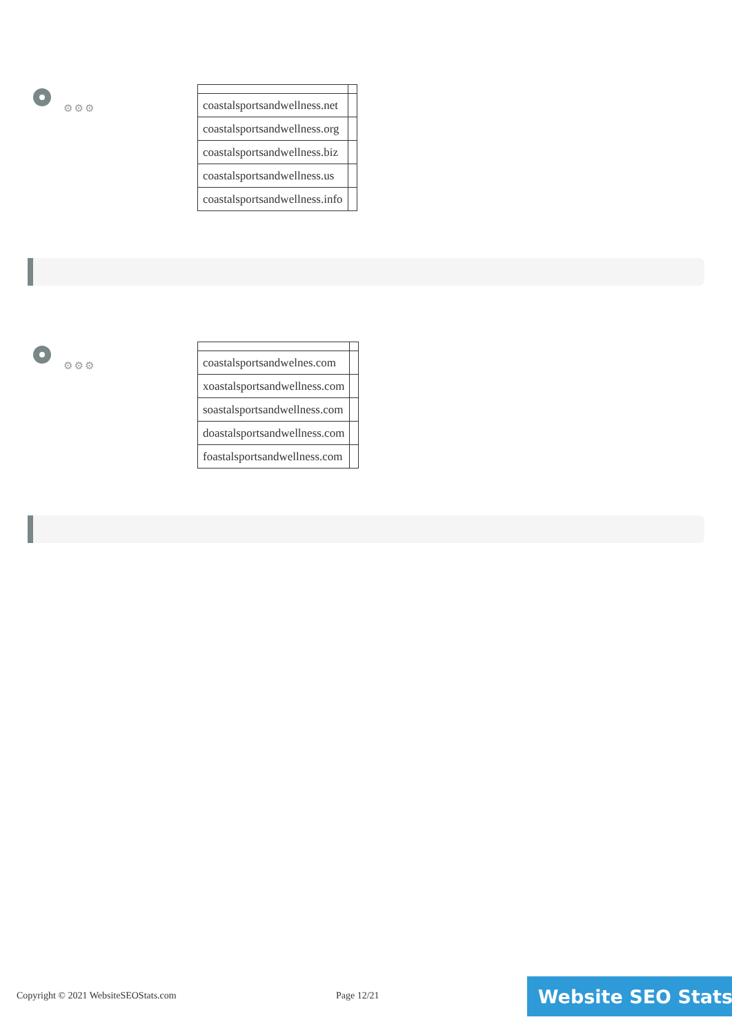⚙⚙⚙
| coastalsportsandwellness.net | |
| coastalsportsandwellness.org | |
| coastalsportsandwellness.biz | |
| coastalsportsandwellness.us | |
| coastalsportsandwellness.info | |
⚙⚙⚙
| coastalsportsandwelnes.com | |
| xoastalsportsandwellness.com | |
| soastalsportsandwellness.com | |
| doastalsportsandwellness.com | |
| foastalsportsandwellness.com | |
Copyright © 2021 WebsiteSEOStats.com Page 12/21
Website SEO Stats